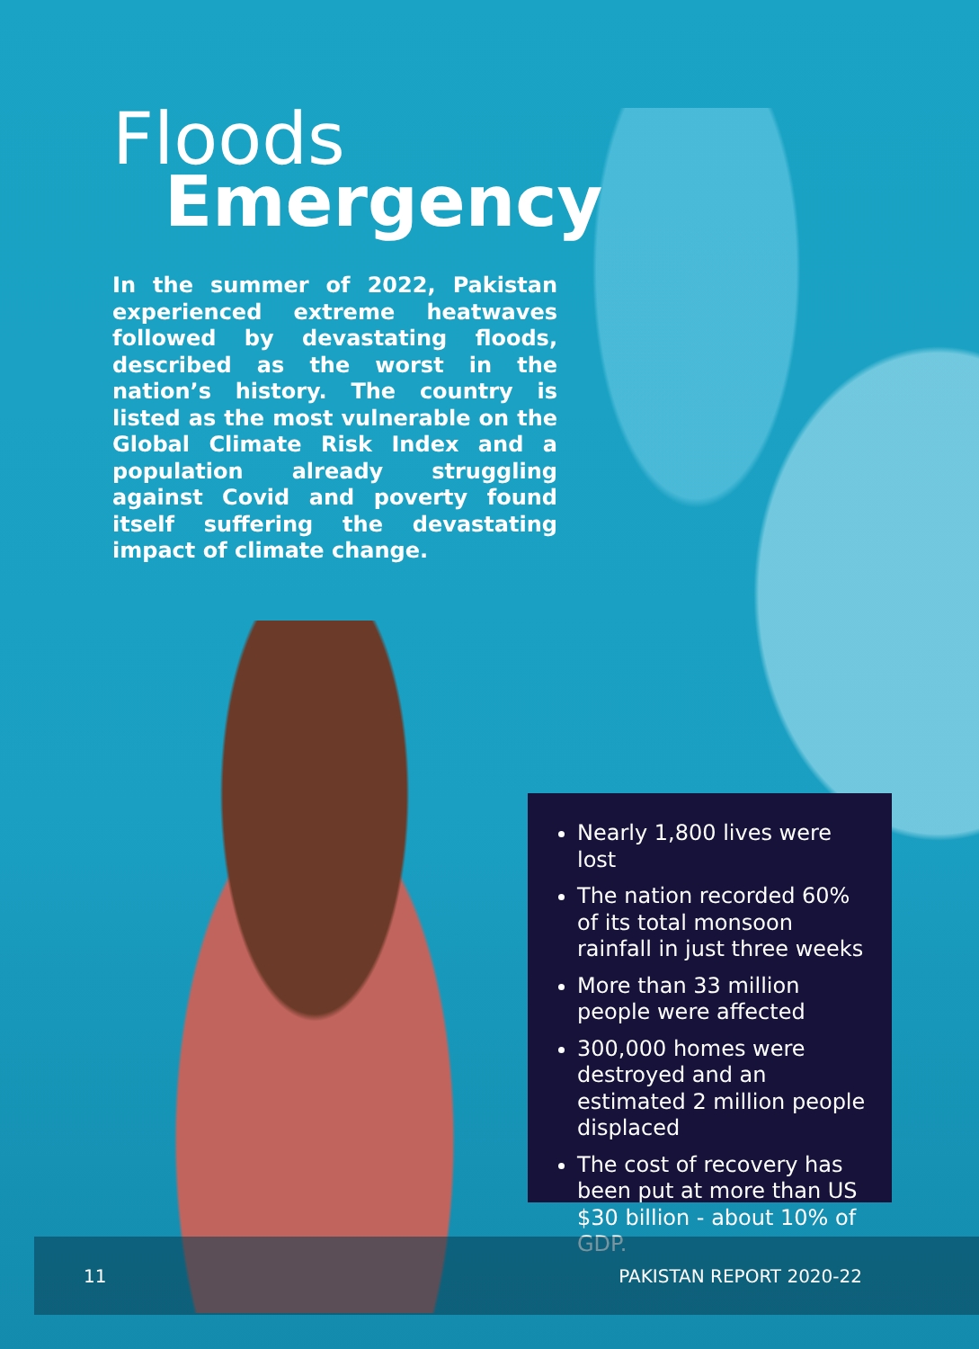Floods
Emergency
In the summer of 2022, Pakistan experienced extreme heatwaves followed by devastating floods, described as the worst in the nation’s history. The country is listed as the most vulnerable on the Global Climate Risk Index and a population already struggling against Covid and poverty found itself suffering the devastating impact of climate change.
Nearly 1,800 lives were lost
The nation recorded 60% of its total monsoon rainfall in just three weeks
More than 33 million people were affected
300,000 homes were destroyed and an estimated 2 million people displaced
The cost of recovery has been put at more than US $30 billion - about 10% of GDP.
11 PAKISTAN REPORT 2020-22